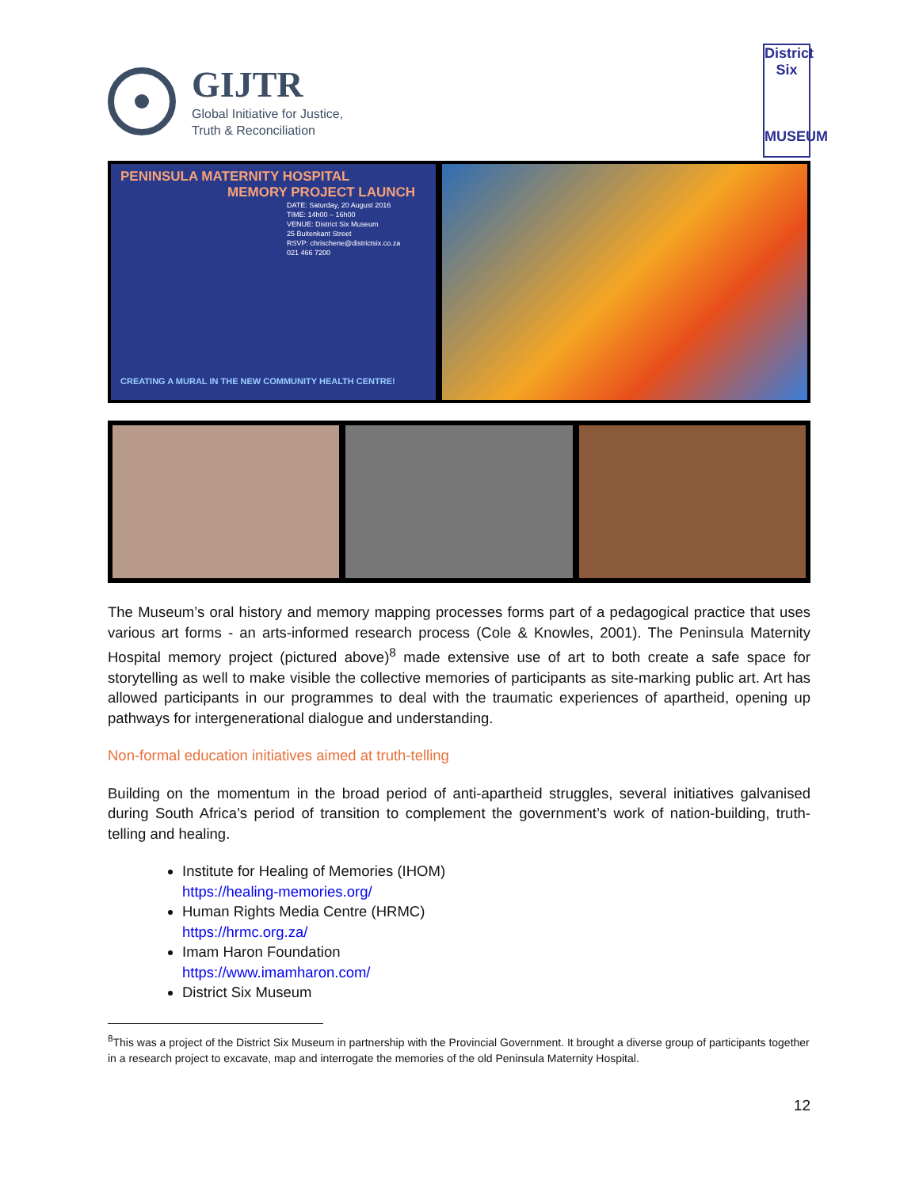GIJTR
Global Initiative for Justice,
Truth & Reconciliation
District Six
MUSEUM
PENINSULA MATERNITY HOSPITAL
MEMORY PROJECT LAUNCH
DATE: Saturday, 20 August 2016
TIME: 14h00 – 16h00
VENUE: District Six Museum
25 Buitenkant Street
RSVP: chrischene@districtsix.co.za
021 466 7200
CREATING A MURAL IN THE NEW COMMUNITY HEALTH CENTRE!
The Museum’s oral history and memory mapping processes forms part of a pedagogical practice that uses various art forms - an arts-informed research process (Cole & Knowles, 2001). The Peninsula Maternity Hospital memory project (pictured above)<sup>8</sup> made extensive use of art to both create a safe space for storytelling as well to make visible the collective memories of participants as site-marking public art. Art has allowed participants in our programmes to deal with the traumatic experiences of apartheid, opening up pathways for intergenerational dialogue and understanding.
Non-formal education initiatives aimed at truth-telling
Building on the momentum in the broad period of anti-apartheid struggles, several initiatives galvanised during South Africa’s period of transition to complement the government’s work of nation-building, truth-telling and healing.
Institute for Healing of Memories (IHOM)
https://healing-memories.org/
Human Rights Media Centre (HRMC)
https://hrmc.org.za/
Imam Haron Foundation
https://www.imamharon.com/
District Six Museum
<sup>8</sup> This was a project of the District Six Museum in partnership with the Provincial Government. It brought a diverse group of participants together in a research project to excavate, map and interrogate the memories of the old Peninsula Maternity Hospital.
12